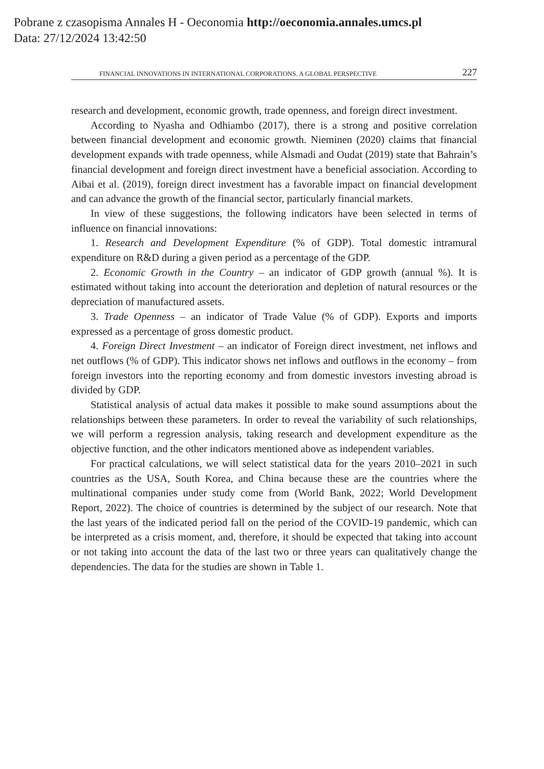Pobrane z czasopisma Annales H - Oeconomia http://oeconomia.annales.umcs.pl
Data: 27/12/2024 13:42:50
FINANCIAL INNOVATIONS IN INTERNATIONAL CORPORATIONS. A GLOBAL PERSPECTIVE 227
research and development, economic growth, trade openness, and foreign direct investment.
According to Nyasha and Odhiambo (2017), there is a strong and positive correlation between financial development and economic growth. Nieminen (2020) claims that financial development expands with trade openness, while Alsmadi and Oudat (2019) state that Bahrain’s financial development and foreign direct investment have a beneficial association. According to Aibai et al. (2019), foreign direct investment has a favorable impact on financial development and can advance the growth of the financial sector, particularly financial markets.
In view of these suggestions, the following indicators have been selected in terms of influence on financial innovations:
1. Research and Development Expenditure (% of GDP). Total domestic intramural expenditure on R&D during a given period as a percentage of the GDP.
2. Economic Growth in the Country – an indicator of GDP growth (annual %). It is estimated without taking into account the deterioration and depletion of natural resources or the depreciation of manufactured assets.
3. Trade Openness – an indicator of Trade Value (% of GDP). Exports and imports expressed as a percentage of gross domestic product.
4. Foreign Direct Investment – an indicator of Foreign direct investment, net inflows and net outflows (% of GDP). This indicator shows net inflows and outflows in the economy – from foreign investors into the reporting economy and from domestic investors investing abroad is divided by GDP.
Statistical analysis of actual data makes it possible to make sound assumptions about the relationships between these parameters. In order to reveal the variability of such relationships, we will perform a regression analysis, taking research and development expenditure as the objective function, and the other indicators mentioned above as independent variables.
For practical calculations, we will select statistical data for the years 2010–2021 in such countries as the USA, South Korea, and China because these are the countries where the multinational companies under study come from (World Bank, 2022; World Development Report, 2022). The choice of countries is determined by the subject of our research. Note that the last years of the indicated period fall on the period of the COVID-19 pandemic, which can be interpreted as a crisis moment, and, therefore, it should be expected that taking into account or not taking into account the data of the last two or three years can qualitatively change the dependencies. The data for the studies are shown in Table 1.